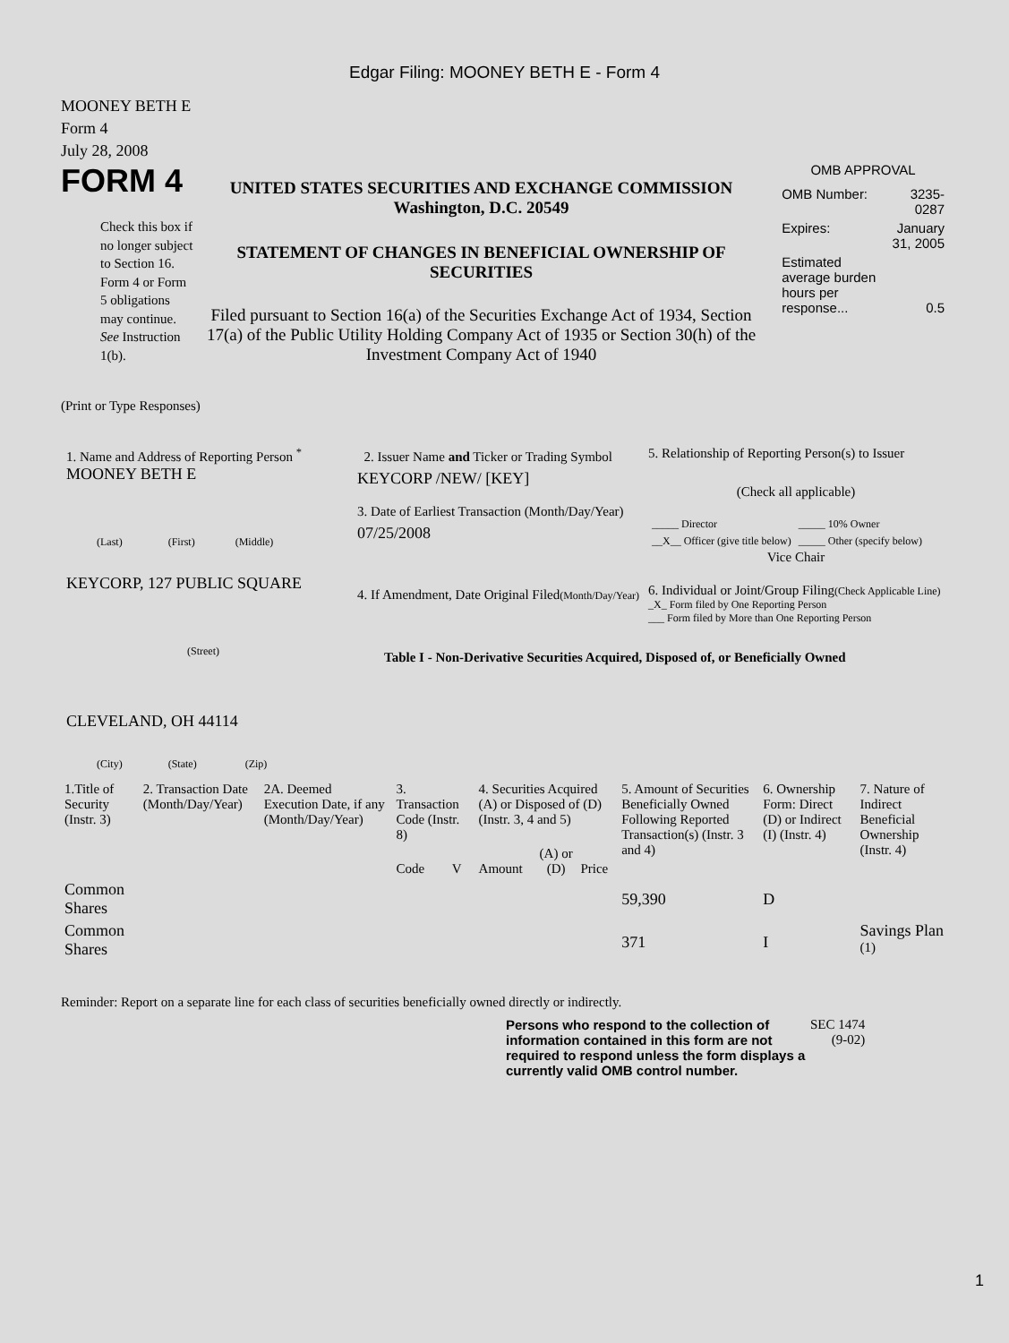Edgar Filing: MOONEY BETH E - Form 4
MOONEY BETH E
Form 4
July 28, 2008
FORM 4
Check this box if no longer subject to Section 16. Form 4 or Form 5 obligations may continue. See Instruction 1(b).
UNITED STATES SECURITIES AND EXCHANGE COMMISSION
Washington, D.C. 20549
STATEMENT OF CHANGES IN BENEFICIAL OWNERSHIP OF SECURITIES
Filed pursuant to Section 16(a) of the Securities Exchange Act of 1934, Section 17(a) of the Public Utility Holding Company Act of 1935 or Section 30(h) of the Investment Company Act of 1940
OMB APPROVAL
| OMB Number: | 3235-0287 |
| Expires: | January 31, 2005 |
| Estimated average burden hours per response... | 0.5 |
(Print or Type Responses)
1. Name and Address of Reporting Person <sup>*</sup>
MOONEY BETH E
(Last) (First) (Middle)
KEYCORP, 127 PUBLIC SQUARE
(Street)
CLEVELAND, OH 44114
(City) (State) (Zip)
2. Issuer Name and Ticker or Trading Symbol
KEYCORP /NEW/ [KEY]
3. Date of Earliest Transaction (Month/Day/Year)
07/25/2008
4. If Amendment, Date Original Filed(Month/Day/Year)
5. Relationship of Reporting Person(s) to Issuer
(Check all applicable)
| _____ Director | _____ 10% Owner |
| __X__ Officer (give title below) | _____ Other (specify below) |
Vice Chair
6. Individual or Joint/Group Filing(Check Applicable Line)
_X_ Form filed by One Reporting Person
___ Form filed by More than One Reporting Person
Table I - Non-Derivative Securities Acquired, Disposed of, or Beneficially Owned
| 1.Title of Security (Instr. 3) | 2. Transaction Date (Month/Day/Year) | 2A. Deemed Execution Date, if any (Month/Day/Year) | 3. Transaction Code (Instr. 8) | | 4. Securities Acquired (A) or Disposed of (D) (Instr. 3, 4 and 5) | | | 5. Amount of Securities Beneficially Owned Following Reported Transaction(s) (Instr. 3 and 4) | 6. Ownership Form: Direct (D) or Indirect (I) (Instr. 4) | 7. Nature of Indirect Beneficial Ownership (Instr. 4) |
| | | | Code | V | Amount | (A) or (D) | Price | | | |
| Common Shares | | | | | | | | 59,390 | D | |
| Common Shares | | | | | | | | 371 | I | Savings Plan <sup>(1)</sup> |
Reminder: Report on a separate line for each class of securities beneficially owned directly or indirectly.
Persons who respond to the collection of information contained in this form are not required to respond unless the form displays a currently valid OMB control number.
SEC 1474
(9-02)
1